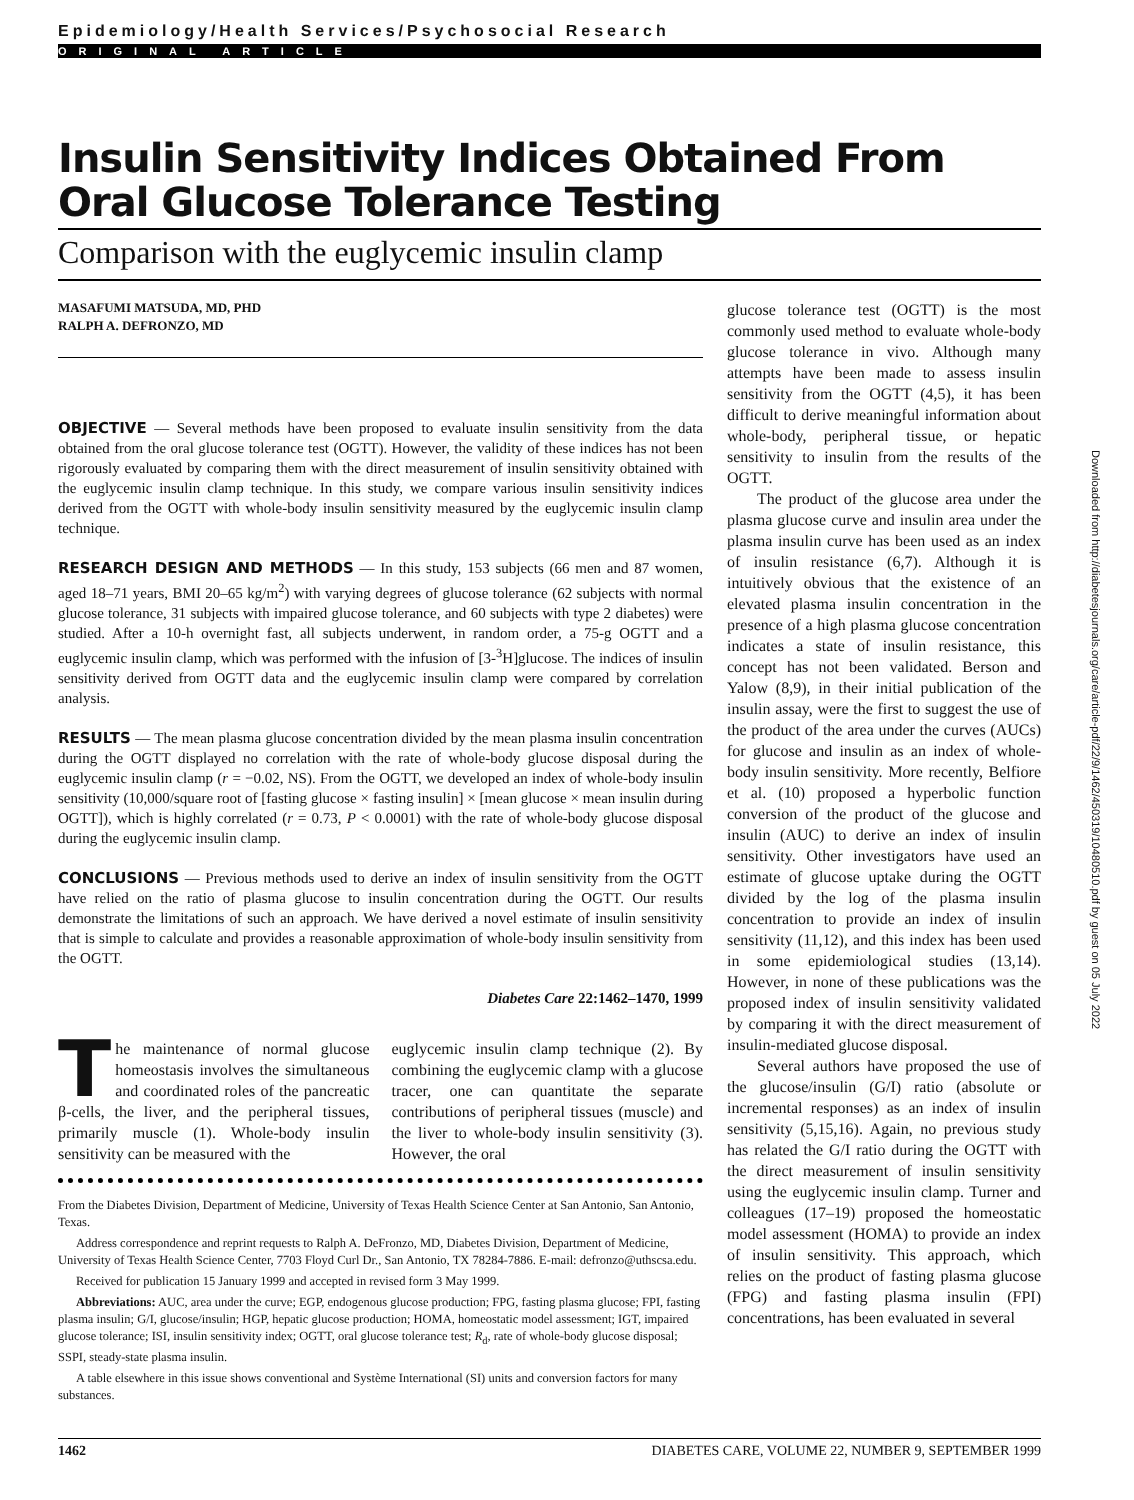Epidemiology/Health Services/Psychosocial Research
ORIGINAL ARTICLE
Insulin Sensitivity Indices Obtained From Oral Glucose Tolerance Testing
Comparison with the euglycemic insulin clamp
MASAFUMI MATSUDA, MD, PHD
RALPH A. DEFRONZO, MD
OBJECTIVE — Several methods have been proposed to evaluate insulin sensitivity from the data obtained from the oral glucose tolerance test (OGTT). However, the validity of these indices has not been rigorously evaluated by comparing them with the direct measurement of insulin sensitivity obtained with the euglycemic insulin clamp technique. In this study, we compare various insulin sensitivity indices derived from the OGTT with whole-body insulin sensitivity measured by the euglycemic insulin clamp technique.
RESEARCH DESIGN AND METHODS — In this study, 153 subjects (66 men and 87 women, aged 18–71 years, BMI 20–65 kg/m<sup>2</sup>) with varying degrees of glucose tolerance (62 subjects with normal glucose tolerance, 31 subjects with impaired glucose tolerance, and 60 subjects with type 2 diabetes) were studied. After a 10-h overnight fast, all subjects underwent, in random order, a 75-g OGTT and a euglycemic insulin clamp, which was performed with the infusion of [3-<sup>3</sup>H]glucose. The indices of insulin sensitivity derived from OGTT data and the euglycemic insulin clamp were compared by correlation analysis.
RESULTS — The mean plasma glucose concentration divided by the mean plasma insulin concentration during the OGTT displayed no correlation with the rate of whole-body glucose disposal during the euglycemic insulin clamp (r = −0.02, NS). From the OGTT, we developed an index of whole-body insulin sensitivity (10,000/square root of [fasting glucose × fasting insulin] × [mean glucose × mean insulin during OGTT]), which is highly correlated (r = 0.73, P < 0.0001) with the rate of whole-body glucose disposal during the euglycemic insulin clamp.
CONCLUSIONS — Previous methods used to derive an index of insulin sensitivity from the OGTT have relied on the ratio of plasma glucose to insulin concentration during the OGTT. Our results demonstrate the limitations of such an approach. We have derived a novel estimate of insulin sensitivity that is simple to calculate and provides a reasonable approximation of whole-body insulin sensitivity from the OGTT.
Diabetes Care 22:1462–1470, 1999
The maintenance of normal glucose homeostasis involves the simultaneous and coordinated roles of the pancreatic β-cells, the liver, and the peripheral tissues, primarily muscle (1). Whole-body insulin sensitivity can be measured with the
euglycemic insulin clamp technique (2). By combining the euglycemic clamp with a glucose tracer, one can quantitate the separate contributions of peripheral tissues (muscle) and the liver to whole-body insulin sensitivity (3). However, the oral
From the Diabetes Division, Department of Medicine, University of Texas Health Science Center at San Antonio, San Antonio, Texas.
Address correspondence and reprint requests to Ralph A. DeFronzo, MD, Diabetes Division, Department of Medicine, University of Texas Health Science Center, 7703 Floyd Curl Dr., San Antonio, TX 78284-7886. E-mail: defronzo@uthscsa.edu.
Received for publication 15 January 1999 and accepted in revised form 3 May 1999.
Abbreviations: AUC, area under the curve; EGP, endogenous glucose production; FPG, fasting plasma glucose; FPI, fasting plasma insulin; G/I, glucose/insulin; HGP, hepatic glucose production; HOMA, homeostatic model assessment; IGT, impaired glucose tolerance; ISI, insulin sensitivity index; OGTT, oral glucose tolerance test; R<sub>d</sub>, rate of whole-body glucose disposal; SSPI, steady-state plasma insulin.
A table elsewhere in this issue shows conventional and Système International (SI) units and conversion factors for many substances.
glucose tolerance test (OGTT) is the most commonly used method to evaluate whole-body glucose tolerance in vivo. Although many attempts have been made to assess insulin sensitivity from the OGTT (4,5), it has been difficult to derive meaningful information about whole-body, peripheral tissue, or hepatic sensitivity to insulin from the results of the OGTT.
The product of the glucose area under the plasma glucose curve and insulin area under the plasma insulin curve has been used as an index of insulin resistance (6,7). Although it is intuitively obvious that the existence of an elevated plasma insulin concentration in the presence of a high plasma glucose concentration indicates a state of insulin resistance, this concept has not been validated. Berson and Yalow (8,9), in their initial publication of the insulin assay, were the first to suggest the use of the product of the area under the curves (AUCs) for glucose and insulin as an index of whole-body insulin sensitivity. More recently, Belfiore et al. (10) proposed a hyperbolic function conversion of the product of the glucose and insulin (AUC) to derive an index of insulin sensitivity. Other investigators have used an estimate of glucose uptake during the OGTT divided by the log of the plasma insulin concentration to provide an index of insulin sensitivity (11,12), and this index has been used in some epidemiological studies (13,14). However, in none of these publications was the proposed index of insulin sensitivity validated by comparing it with the direct measurement of insulin-mediated glucose disposal.
Several authors have proposed the use of the glucose/insulin (G/I) ratio (absolute or incremental responses) as an index of insulin sensitivity (5,15,16). Again, no previous study has related the G/I ratio during the OGTT with the direct measurement of insulin sensitivity using the euglycemic insulin clamp. Turner and colleagues (17–19) proposed the homeostatic model assessment (HOMA) to provide an index of insulin sensitivity. This approach, which relies on the product of fasting plasma glucose (FPG) and fasting plasma insulin (FPI) concentrations, has been evaluated in several
1462 DIABETES CARE, VOLUME 22, NUMBER 9, SEPTEMBER 1999
Downloaded from http://diabetesjournals.org/care/article-pdf/22/9/1462/450319/10480510.pdf by guest on 05 July 2022